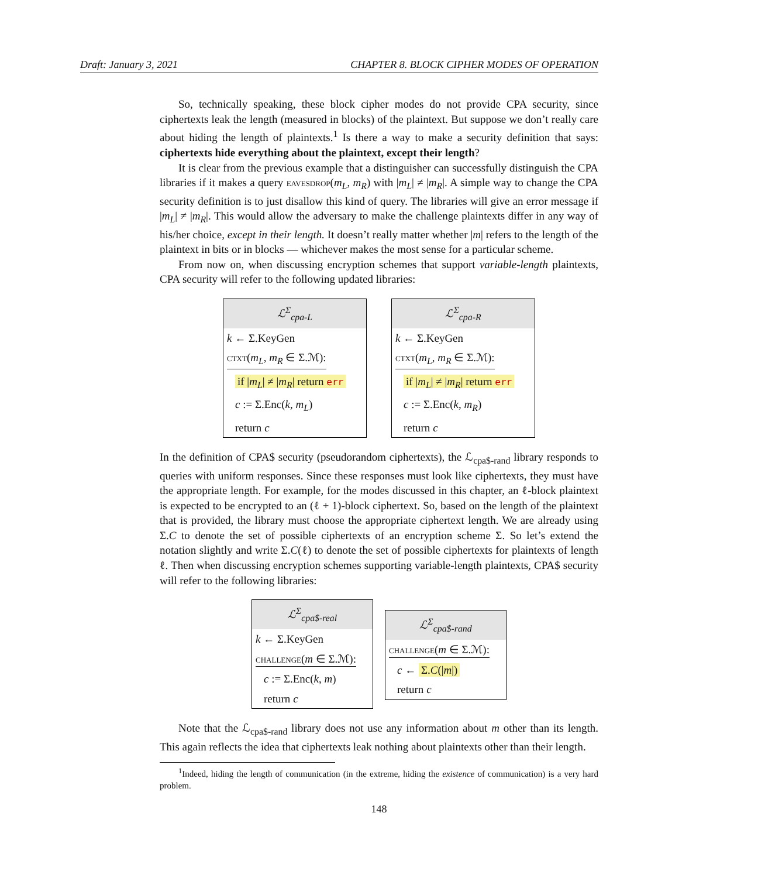Draft: January 3, 2021 CHAPTER 8. BLOCK CIPHER MODES OF OPERATION
So, technically speaking, these block cipher modes do not provide CPA security, since ciphertexts leak the length (measured in blocks) of the plaintext. But suppose we don’t really care about hiding the length of plaintexts.<sup>1</sup> Is there a way to make a security definition that says: ciphertexts hide everything about the plaintext, except their length?
It is clear from the previous example that a distinguisher can successfully distinguish the CPA libraries if it makes a query eavesdrop(m<sub>L</sub>, m<sub>R</sub>) with |m<sub>L</sub>| ≠ |m<sub>R</sub>|. A simple way to change the CPA security definition is to just disallow this kind of query. The libraries will give an error message if |m<sub>L</sub>| ≠ |m<sub>R</sub>|. This would allow the adversary to make the challenge plaintexts differ in any way of his/her choice, except in their length. It doesn’t really matter whether |m| refers to the length of the plaintext in bits or in blocks — whichever makes the most sense for a particular scheme.
From now on, when discussing encryption schemes that support variable-length plaintexts, CPA security will refer to the following updated libraries:
ℒ<sup>Σ</sup><sub>cpa-L</sub>
k ← Σ.KeyGen
ctxt(m<sub>L</sub>, m<sub>R</sub> ∈ Σ.ℳ):
if |m<sub>L</sub>| ≠ |m<sub>R</sub>| return err
c := Σ.Enc(k, m<sub>L</sub>)
return c
ℒ<sup>Σ</sup><sub>cpa-R</sub>
k ← Σ.KeyGen
ctxt(m<sub>L</sub>, m<sub>R</sub> ∈ Σ.ℳ):
if |m<sub>L</sub>| ≠ |m<sub>R</sub>| return err
c := Σ.Enc(k, m<sub>R</sub>)
return c
In the definition of CPA$ security (pseudorandom ciphertexts), the ℒ<sub>cpa$-rand</sub> library responds to queries with uniform responses. Since these responses must look like ciphertexts, they must have the appropriate length. For example, for the modes discussed in this chapter, an ℓ-block plaintext is expected to be encrypted to an (ℓ + 1)-block ciphertext. So, based on the length of the plaintext that is provided, the library must choose the appropriate ciphertext length. We are already using Σ.C to denote the set of possible ciphertexts of an encryption scheme Σ. So let’s extend the notation slightly and write Σ.C(ℓ) to denote the set of possible ciphertexts for plaintexts of length ℓ. Then when discussing encryption schemes supporting variable-length plaintexts, CPA$ security will refer to the following libraries:
ℒ<sup>Σ</sup><sub>cpa$-real</sub>
k ← Σ.KeyGen
challenge(m ∈ Σ.ℳ):
c := Σ.Enc(k, m)
return c
ℒ<sup>Σ</sup><sub>cpa$-rand</sub>
challenge(m ∈ Σ.ℳ):
c ← Σ.C(|m|)
return c
Note that the ℒ<sub>cpa$-rand</sub> library does not use any information about m other than its length. This again reflects the idea that ciphertexts leak nothing about plaintexts other than their length.
<sup>1</sup> Indeed, hiding the length of communication (in the extreme, hiding the existence of communication) is a very hard problem.
148